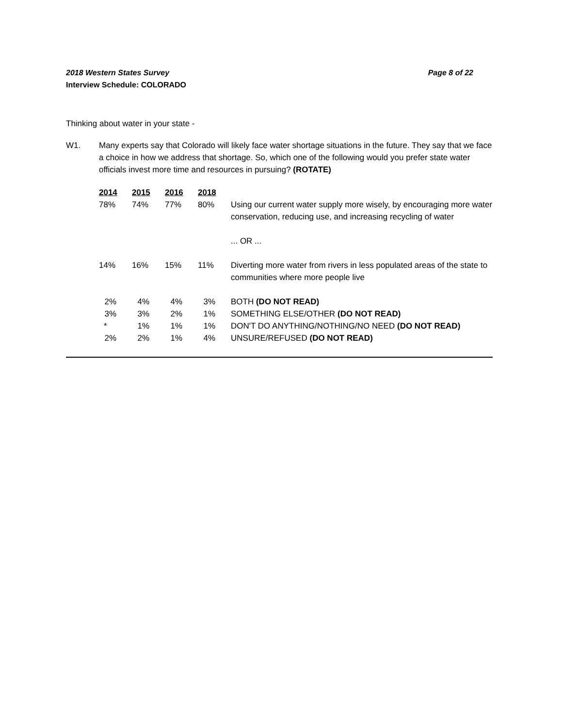2018 Western States Survey Page 8 of 22
Interview Schedule: COLORADO
Thinking about water in your state -
W1. Many experts say that Colorado will likely face water shortage situations in the future. They say that we face a choice in how we address that shortage. So, which one of the following would you prefer state water officials invest more time and resources in pursuing? (ROTATE)
| 2014 | 2015 | 2016 | 2018 | |
| --- | --- | --- | --- | --- |
| 78% | 74% | 77% | 80% | Using our current water supply more wisely, by encouraging more water conservation, reducing use, and increasing recycling of water |
| | | | | ... OR ... |
| 14% | 16% | 15% | 11% | Diverting more water from rivers in less populated areas of the state to communities where more people live |
| 2% | 4% | 4% | 3% | BOTH (DO NOT READ) |
| 3% | 3% | 2% | 1% | SOMETHING ELSE/OTHER (DO NOT READ) |
| * | 1% | 1% | 1% | DON'T DO ANYTHING/NOTHING/NO NEED (DO NOT READ) |
| 2% | 2% | 1% | 4% | UNSURE/REFUSED (DO NOT READ) |